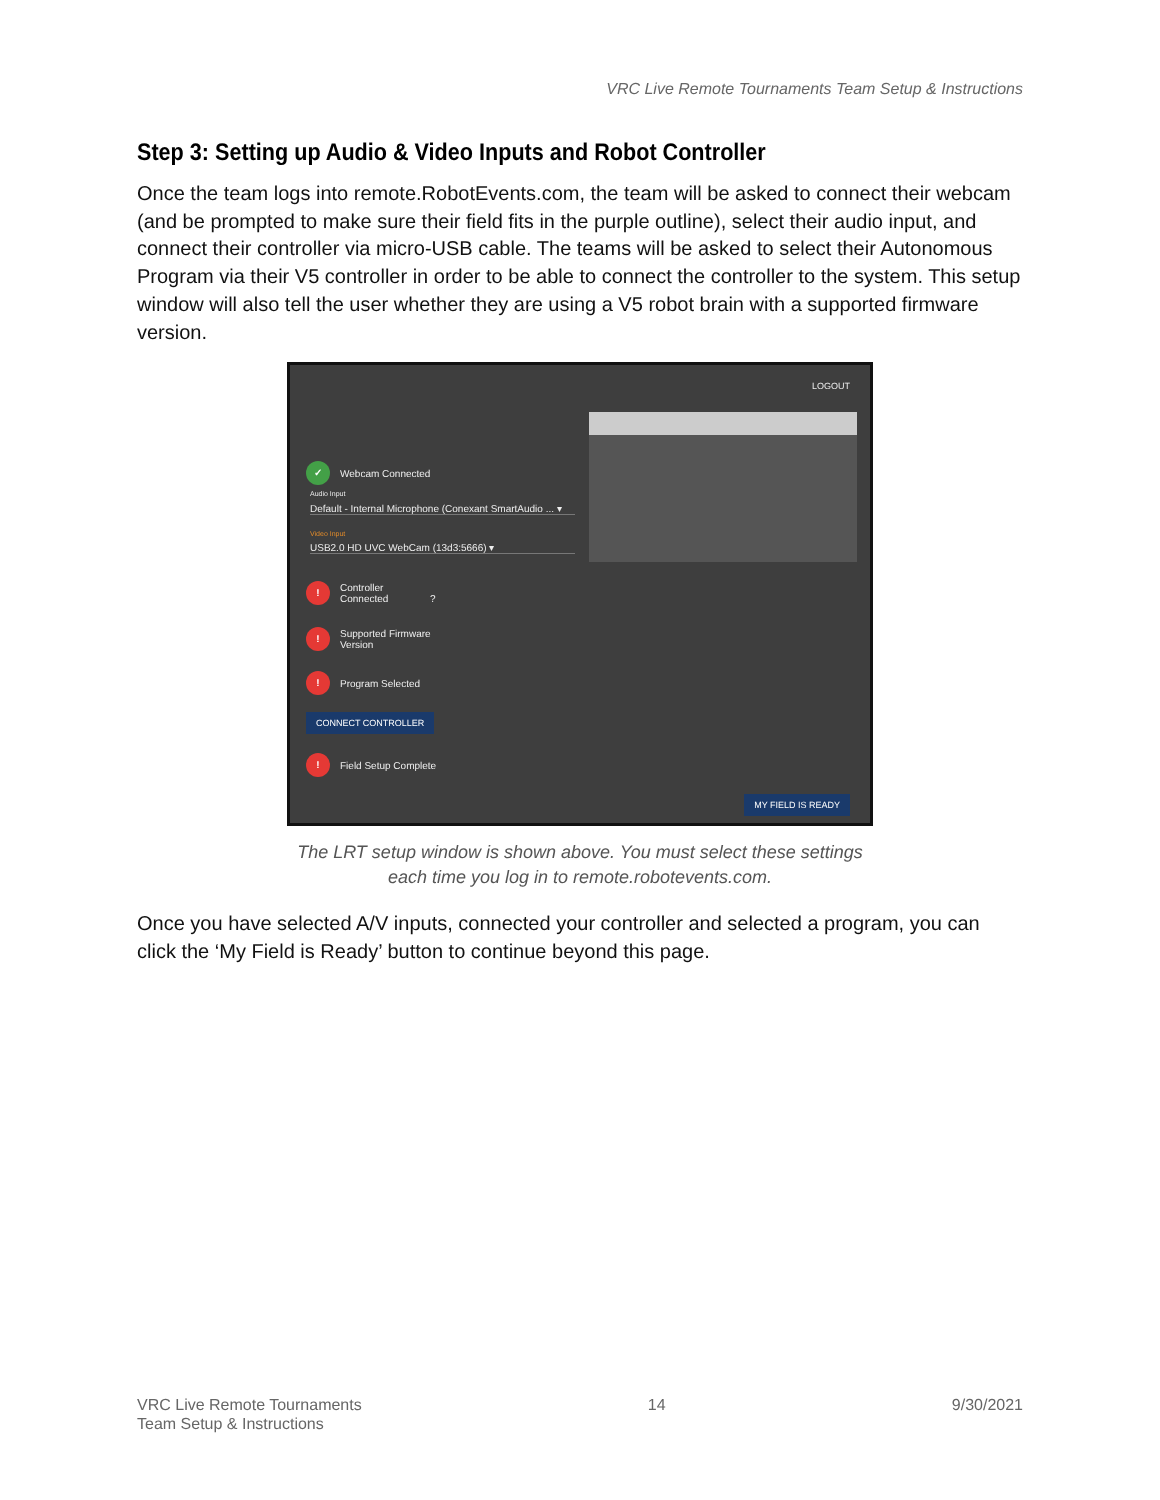VRC Live Remote Tournaments Team Setup & Instructions
Step 3: Setting up Audio & Video Inputs and Robot Controller
Once the team logs into remote.RobotEvents.com, the team will be asked to connect their webcam (and be prompted to make sure their field fits in the purple outline), select their audio input, and connect their controller via micro-USB cable. The teams will be asked to select their Autonomous Program via their V5 controller in order to be able to connect the controller to the system. This setup window will also tell the user whether they are using a V5 robot brain with a supported firmware version.
LOGOUT
✓ Webcam Connected
Audio Input
Default - Internal Microphone (Conexant SmartAudio ... ▾
Video Input
USB2.0 HD UVC WebCam (13d3:5666) ▾
! Controller
Connected ?
! Supported Firmware
Version
! Program Selected
CONNECT CONTROLLER
! Field Setup Complete
MY FIELD IS READY
The LRT setup window is shown above. You must select these settings
each time you log in to remote.robotevents.com.
Once you have selected A/V inputs, connected your controller and selected a program, you can click the ‘My Field is Ready’ button to continue beyond this page.
VRC Live Remote Tournaments
Team Setup & Instructions
14 9/30/2021